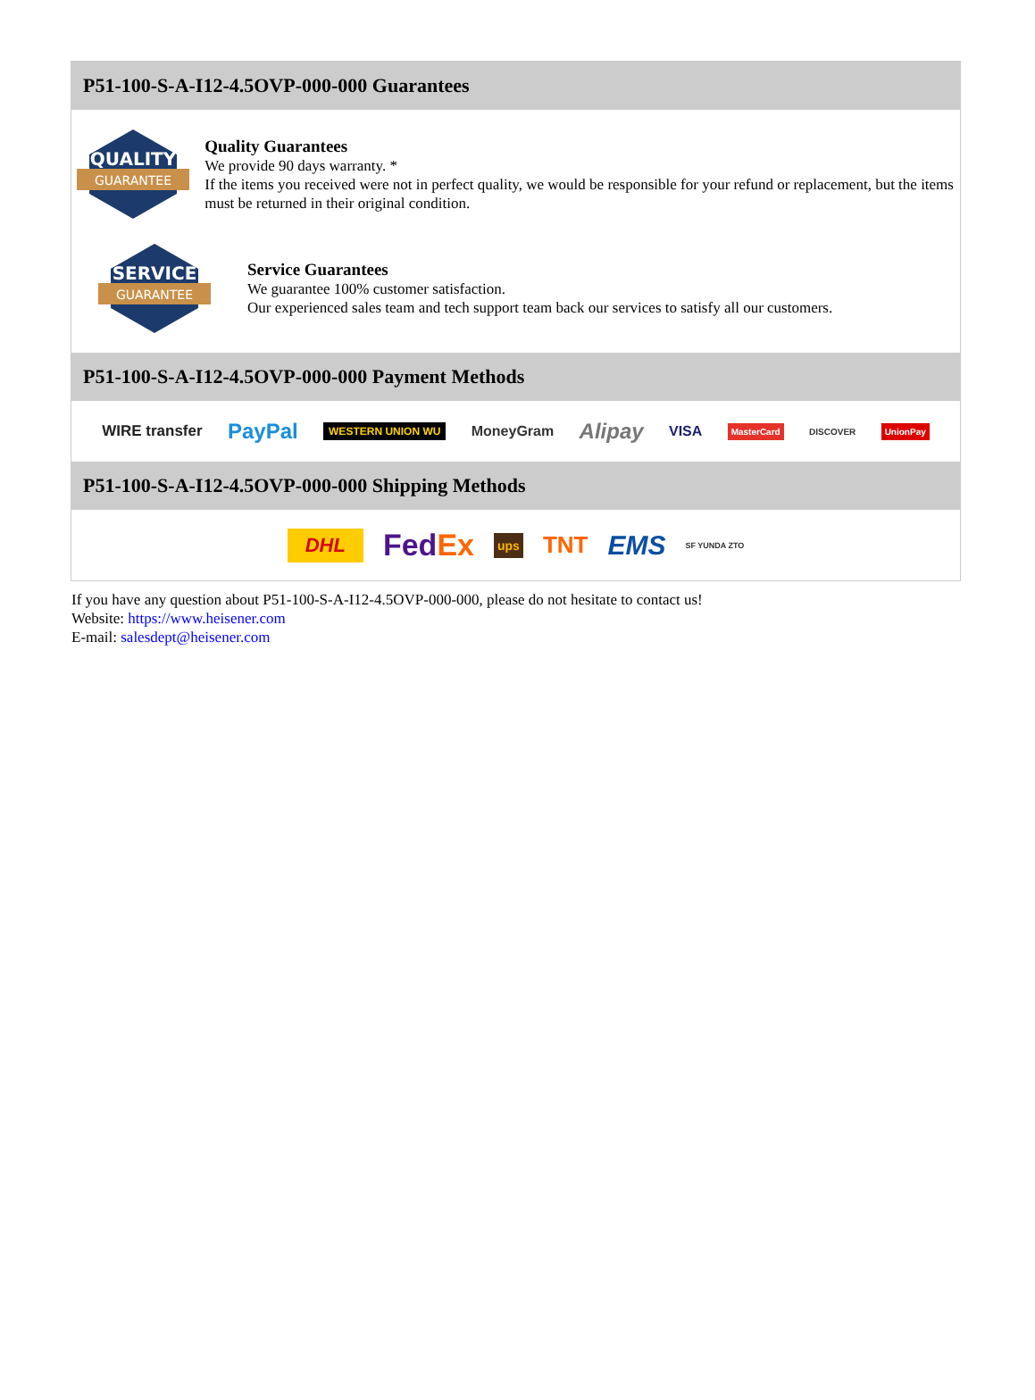P51-100-S-A-I12-4.5OVP-000-000 Guarantees
QUALITY
GUARANTEE
Quality Guarantees
We provide 90 days warranty. *
If the items you received were not in perfect quality, we would be responsible for your refund or replacement, but the items must be returned in their original condition.
SERVICE
GUARANTEE
Service Guarantees
We guarantee 100% customer satisfaction.
Our experienced sales team and tech support team back our services to satisfy all our customers.
P51-100-S-A-I12-4.5OVP-000-000 Payment Methods
WIRE transfer PayPal WESTERN UNION WU MoneyGram Alipay VISA MasterCard DISCOVER UnionPay
P51-100-S-A-I12-4.5OVP-000-000 Shipping Methods
DHL FedEx ups TNT EMS SF YUNDA ZTO
If you have any question about P51-100-S-A-I12-4.5OVP-000-000, please do not hesitate to contact us!
Website: https://www.heisener.com
E-mail: salesdept@heisener.com